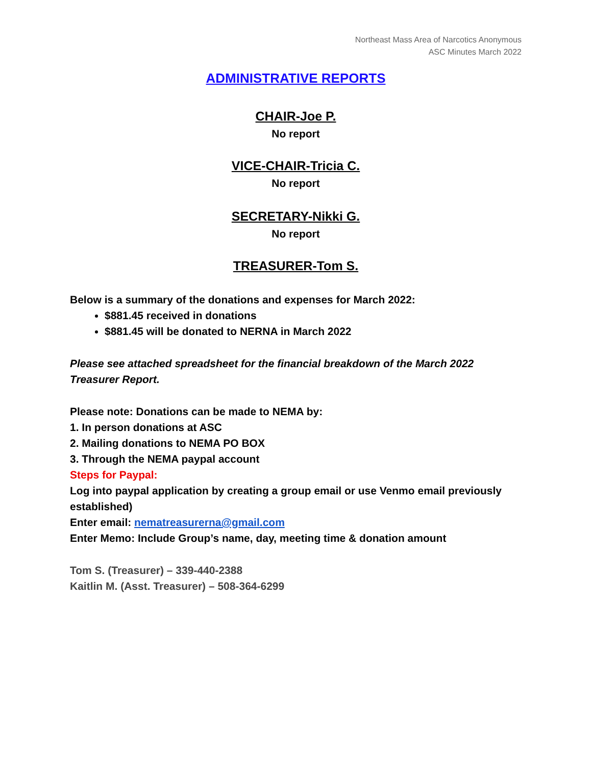Northeast Mass Area of Narcotics Anonymous
ASC Minutes March 2022
ADMINISTRATIVE REPORTS
CHAIR-Joe P.
No report
VICE-CHAIR-Tricia C.
No report
SECRETARY-Nikki G.
No report
TREASURER-Tom S.
Below is a summary of the donations and expenses for March 2022:
$881.45 received in donations
$881.45 will be donated to NERNA in March 2022
Please see attached spreadsheet for the financial breakdown of the March 2022 Treasurer Report.
Please note: Donations can be made to NEMA by:
1. In person donations at ASC
2. Mailing donations to NEMA PO BOX
3. Through the NEMA paypal account
Steps for Paypal:
Log into paypal application by creating a group email or use Venmo email previously established)
Enter email: nematreasurerna@gmail.com
Enter Memo: Include Group’s name, day, meeting time & donation amount
Tom S. (Treasurer) – 339-440-2388
Kaitlin M. (Asst. Treasurer) – 508-364-6299